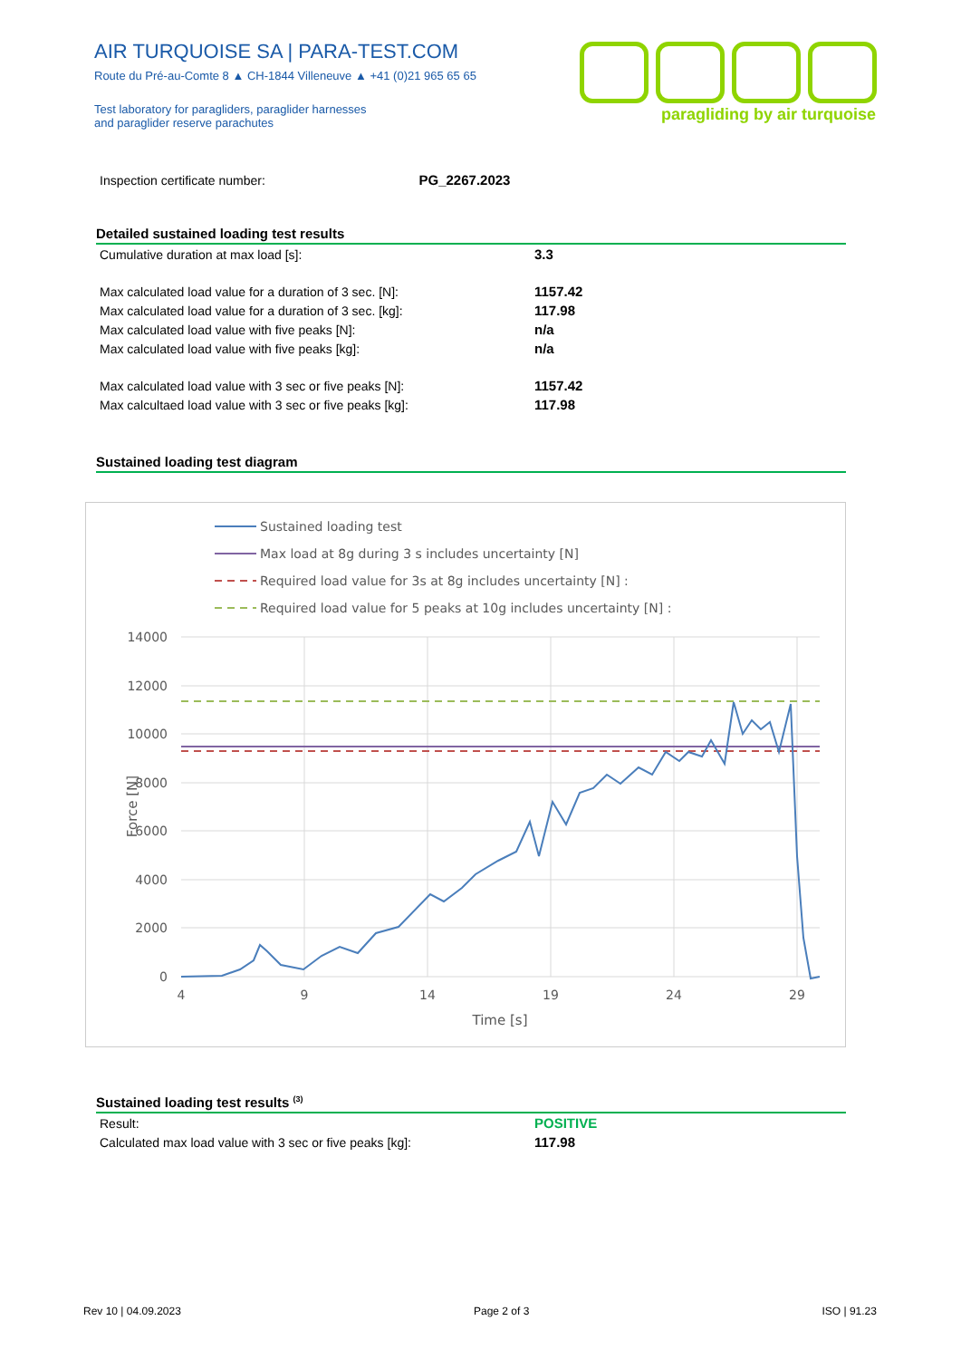AIR TURQUOISE SA | PARA-TEST.COM
Route du Pré-au-Comte 8 ▲ CH-1844 Villeneuve ▲ +41 (0)21 965 65 65
Test laboratory for paragliders, paraglider harnesses
and paraglider reserve parachutes
paragliding by air turquoise
| Inspection certificate number: | PG_2267.2023 |
Detailed sustained loading test results
| Cumulative duration at max load [s]: | 3.3 |
| Max calculated load value for a duration of 3 sec. [N]: | 1157.42 |
| Max calculated load value for a duration of 3 sec. [kg]: | 117.98 |
| Max calculated load value with five peaks [N]: | n/a |
| Max calculated load value with five peaks [kg]: | n/a |
| Max calculated load value with 3 sec or five peaks [N]: | 1157.42 |
| Max calcultaed load value with 3 sec or five peaks [kg]: | 117.98 |
Sustained loading test diagram
Sustained loading test
Max load at 8g during 3 s includes uncertainty [N]
Required load value for 3s at 8g includes uncertainty [N] :
Required load value for 5 peaks at 10g includes uncertainty [N] :
14000
12000
10000
8000
6000
4000
2000
0
4
9
14
19
24
29
Time [s]
Force [N]
Sustained loading test results <sup>(3)</sup>
| Result: | POSITIVE |
| Calculated max load value with 3 sec or five peaks [kg]: | 117.98 |
Rev 10 | 04.09.2023 Page 2 of 3 ISO | 91.23